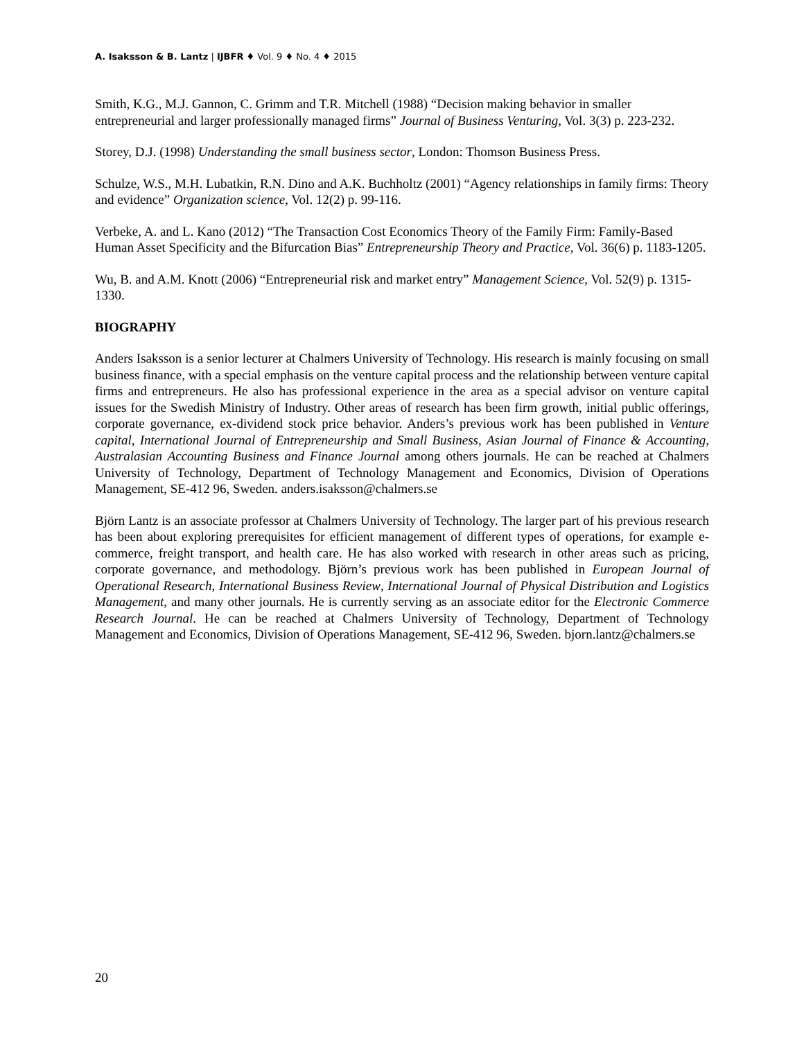A. Isaksson & B. Lantz | IJBFR ♦ Vol. 9 ♦ No. 4 ♦ 2015
Smith, K.G., M.J. Gannon, C. Grimm and T.R. Mitchell (1988) “Decision making behavior in smaller entrepreneurial and larger professionally managed firms” Journal of Business Venturing, Vol. 3(3) p. 223-232.
Storey, D.J. (1998) Understanding the small business sector, London: Thomson Business Press.
Schulze, W.S., M.H. Lubatkin, R.N. Dino and A.K. Buchholtz (2001) “Agency relationships in family firms: Theory and evidence” Organization science, Vol. 12(2) p. 99-116.
Verbeke, A. and L. Kano (2012) “The Transaction Cost Economics Theory of the Family Firm: Family-Based Human Asset Specificity and the Bifurcation Bias” Entrepreneurship Theory and Practice, Vol. 36(6) p. 1183-1205.
Wu, B. and A.M. Knott (2006) “Entrepreneurial risk and market entry” Management Science, Vol. 52(9) p. 1315-1330.
BIOGRAPHY
Anders Isaksson is a senior lecturer at Chalmers University of Technology. His research is mainly focusing on small business finance, with a special emphasis on the venture capital process and the relationship between venture capital firms and entrepreneurs. He also has professional experience in the area as a special advisor on venture capital issues for the Swedish Ministry of Industry. Other areas of research has been firm growth, initial public offerings, corporate governance, ex-dividend stock price behavior. Anders’s previous work has been published in Venture capital, International Journal of Entrepreneurship and Small Business, Asian Journal of Finance & Accounting, Australasian Accounting Business and Finance Journal among others journals. He can be reached at Chalmers University of Technology, Department of Technology Management and Economics, Division of Operations Management, SE-412 96, Sweden. anders.isaksson@chalmers.se
Björn Lantz is an associate professor at Chalmers University of Technology. The larger part of his previous research has been about exploring prerequisites for efficient management of different types of operations, for example e-commerce, freight transport, and health care. He has also worked with research in other areas such as pricing, corporate governance, and methodology. Björn’s previous work has been published in European Journal of Operational Research, International Business Review, International Journal of Physical Distribution and Logistics Management, and many other journals. He is currently serving as an associate editor for the Electronic Commerce Research Journal. He can be reached at Chalmers University of Technology, Department of Technology Management and Economics, Division of Operations Management, SE-412 96, Sweden. bjorn.lantz@chalmers.se
20